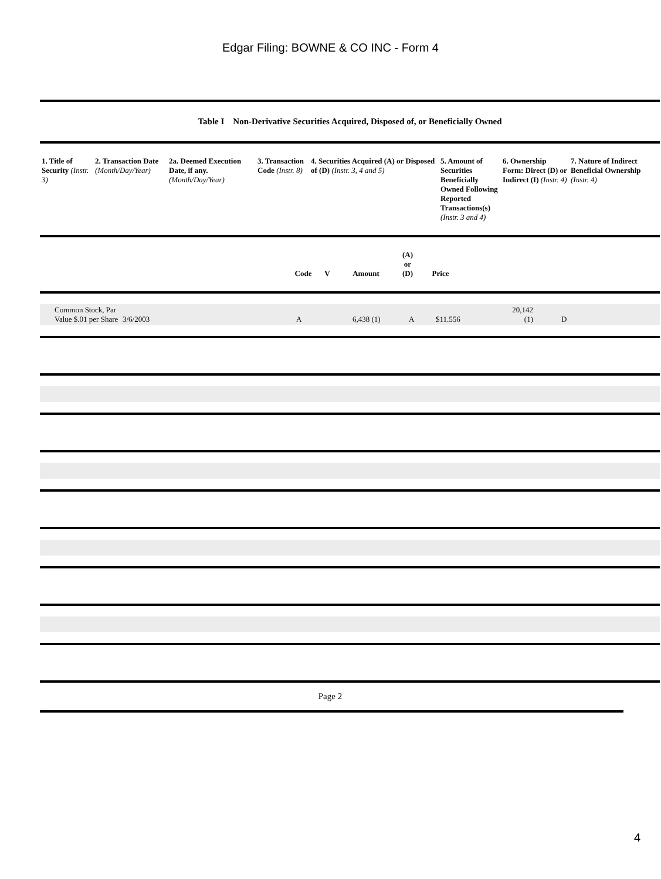Edgar Filing: BOWNE & CO INC - Form 4
Table I Non-Derivative Securities Acquired, Disposed of, or Beneficially Owned
| 1. Title of Security (Instr. 3) | 2. Transaction Date (Month/Day/Year) | 2a. Deemed Execution Date, if any. (Month/Day/Year) | 3. Transaction Code (Instr. 8) | 4. Securities Acquired (A) or Disposed of (D) (Instr. 3, 4 and 5) | 5. Amount of Securities Beneficially Owned Following Reported Transactions(s) (Instr. 3 and 4) | 6. Ownership Form: Direct (D) or Indirect (I) (Instr. 4) | 7. Nature of Indirect Beneficial Ownership (Instr. 4) |
| --- | --- | --- | --- | --- | --- | --- | --- |
| | Code | V | Amount | (A) or (D) | Price | |
| Common Stock, Par Value $.01 per Share | 3/6/2003 | A | 6,438 (1) | A | $11.556 | 20,142 (1) | D | |
Page 2
4